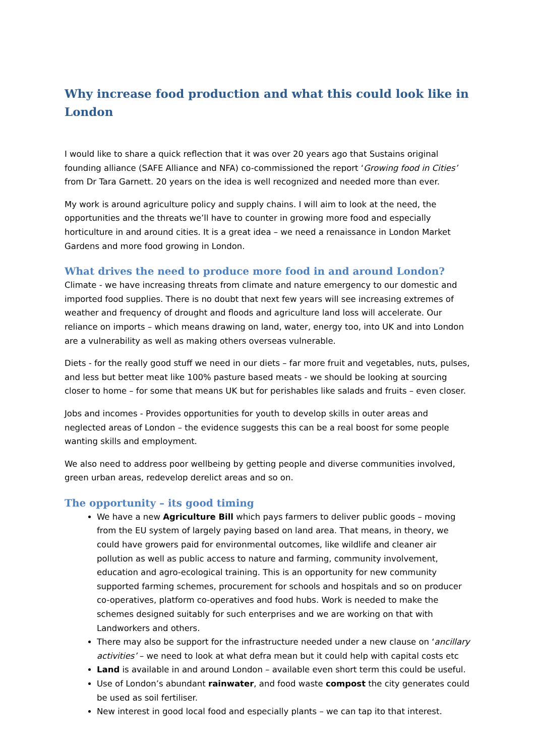Why increase food production and what this could look like in London
I would like to share a quick reflection that it was over 20 years ago that Sustains original founding alliance (SAFE Alliance and NFA) co-commissioned the report ‘Growing food in Cities’ from Dr Tara Garnett. 20 years on the idea is well recognized and needed more than ever.
My work is around agriculture policy and supply chains. I will aim to look at the need, the opportunities and the threats we’ll have to counter in growing more food and especially horticulture in and around cities. It is a great idea – we need a renaissance in London Market Gardens and more food growing in London.
What drives the need to produce more food in and around London?
Climate - we have increasing threats from climate and nature emergency to our domestic and imported food supplies. There is no doubt that next few years will see increasing extremes of weather and frequency of drought and floods and agriculture land loss will accelerate. Our reliance on imports – which means drawing on land, water, energy too, into UK and into London are a vulnerability as well as making others overseas vulnerable.
Diets - for the really good stuff we need in our diets – far more fruit and vegetables, nuts, pulses, and less but better meat like 100% pasture based meats - we should be looking at sourcing closer to home – for some that means UK but for perishables like salads and fruits – even closer.
Jobs and incomes - Provides opportunities for youth to develop skills in outer areas and neglected areas of London – the evidence suggests this can be a real boost for some people wanting skills and employment.
We also need to address poor wellbeing by getting people and diverse communities involved, green urban areas, redevelop derelict areas and so on.
The opportunity – its good timing
We have a new Agriculture Bill which pays farmers to deliver public goods – moving from the EU system of largely paying based on land area. That means, in theory, we could have growers paid for environmental outcomes, like wildlife and cleaner air pollution as well as public access to nature and farming, community involvement, education and agro-ecological training. This is an opportunity for new community supported farming schemes, procurement for schools and hospitals and so on producer co-operatives, platform co-operatives and food hubs. Work is needed to make the schemes designed suitably for such enterprises and we are working on that with Landworkers and others.
There may also be support for the infrastructure needed under a new clause on ‘ancillary activities’ – we need to look at what defra mean but it could help with capital costs etc
Land is available in and around London – available even short term this could be useful.
Use of London’s abundant rainwater, and food waste compost the city generates could be used as soil fertiliser.
New interest in good local food and especially plants – we can tap ito that interest.